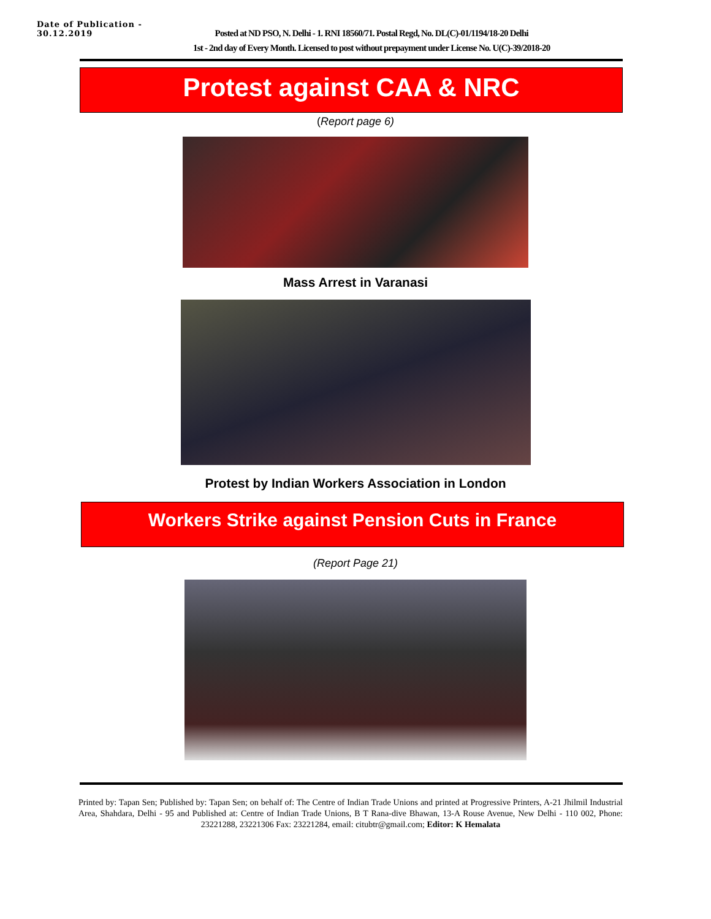Date of Publication - 30.12.2019
Posted at ND PSO, N. Delhi - 1. RNI 18560/71. Postal Regd, No. DL(C)-01/1194/18-20 Delhi
1st - 2nd day of Every Month. Licensed to post without prepayment under License No. U(C)-39/2018-20
Protest against CAA & NRC
(Report page 6)
Mass Arrest in Varanasi
Protest by Indian Workers Association in London
Workers Strike against Pension Cuts in France
(Report Page 21)
Printed by: Tapan Sen; Published by: Tapan Sen; on behalf of: The Centre of Indian Trade Unions and printed at Progressive Printers, A-21 Jhilmil Industrial Area, Shahdara, Delhi - 95 and Published at: Centre of Indian Trade Unions, B T Rana-dive Bhawan, 13-A Rouse Avenue, New Delhi - 110 002, Phone: 23221288, 23221306 Fax: 23221284, email: citubtr@gmail.com; Editor: K Hemalata